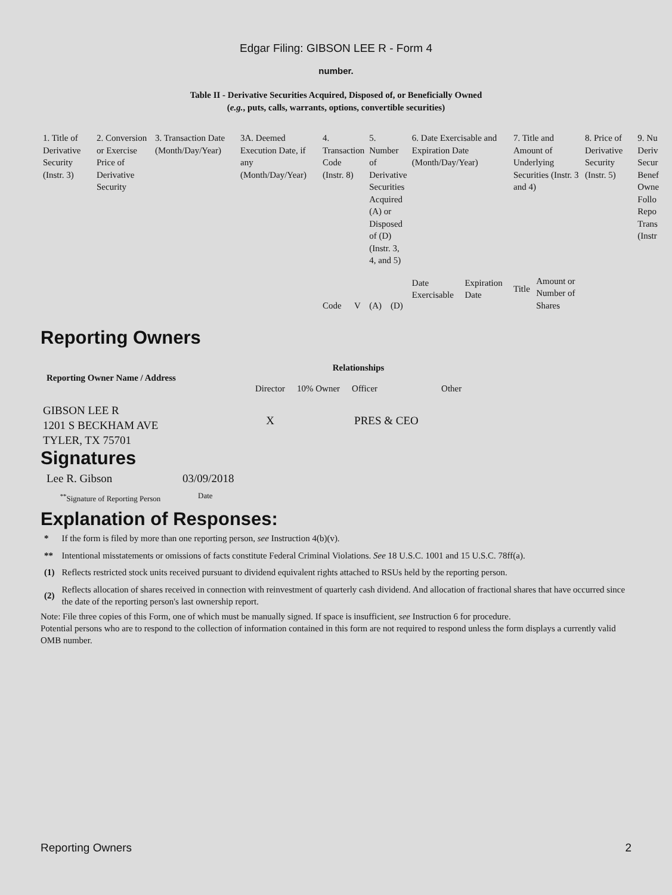Edgar Filing: GIBSON LEE R - Form 4
number.
Table II - Derivative Securities Acquired, Disposed of, or Beneficially Owned
(e.g., puts, calls, warrants, options, convertible securities)
| 1. Title of Derivative Security (Instr. 3) | 2. Conversion or Exercise Price of Derivative Security | 3. Transaction Date (Month/Day/Year) | 3A. Deemed Execution Date, if any (Month/Day/Year) | 4. Transaction Code (Instr. 8) | | 5. Number of Derivative Securities Acquired (A) or Disposed of (D) (Instr. 3, 4, and 5) | | 6. Date Exercisable and Expiration Date (Month/Day/Year) | | 7. Title and Amount of Underlying Securities (Instr. 3 and 4) | | 8. Price of Derivative Security (Instr. 5) | 9. Nu Deriv Secur Benef Owne Follo Repo Trans (Instr |
| | | | | Code | V | (A) | (D) | Date Exercisable | Expiration Date | Title | Amount or Number of Shares | | |
Reporting Owners
| Reporting Owner Name / Address | Relationships | | | |
| --- | --- | --- | --- | --- |
| | Director | 10% Owner | Officer | Other |
| GIBSON LEE R 1201 S BECKHAM AVE TYLER, TX 75701 | X | | PRES & CEO | |
Signatures
| Lee R. Gibson | 03/09/2018 |
| <sup>**</sup> Signature of Reporting Person | Date |
Explanation of Responses:
| * | If the form is filed by more than one reporting person, see Instruction 4(b)(v). |
| ** | Intentional misstatements or omissions of facts constitute Federal Criminal Violations. See 18 U.S.C. 1001 and 15 U.S.C. 78ff(a). |
| (1) | Reflects restricted stock units received pursuant to dividend equivalent rights attached to RSUs held by the reporting person. |
| (2) | Reflects allocation of shares received in connection with reinvestment of quarterly cash dividend. And allocation of fractional shares that have occurred since the date of the reporting person's last ownership report. |
Note: File three copies of this Form, one of which must be manually signed. If space is insufficient, see Instruction 6 for procedure.
Potential persons who are to respond to the collection of information contained in this form are not required to respond unless the form displays a currently valid OMB number.
Reporting Owners 2